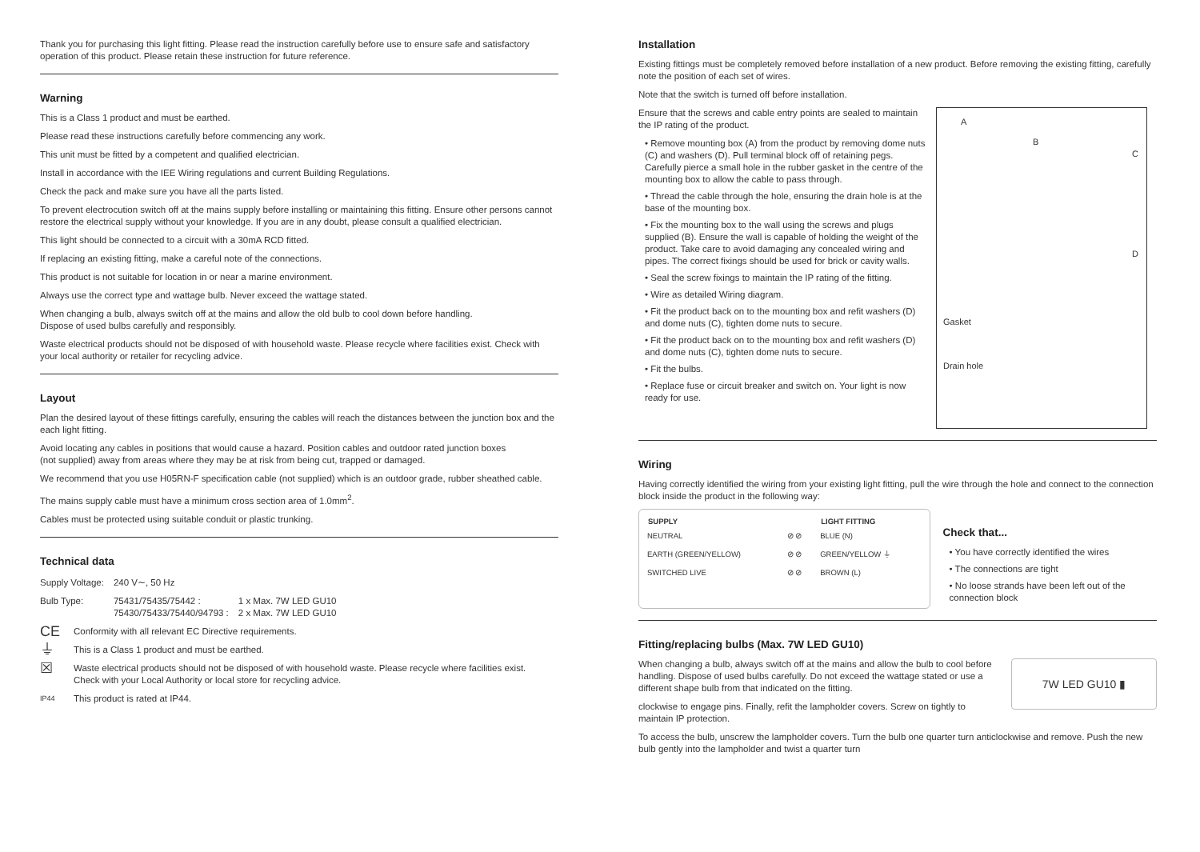Thank you for purchasing this light fitting. Please read the instruction carefully before use to ensure safe and satisfactory operation of this product. Please retain these instruction for future reference.
Warning
This is a Class 1 product and must be earthed.
Please read these instructions carefully before commencing any work.
This unit must be fitted by a competent and qualified electrician.
Install in accordance with the IEE Wiring regulations and current Building Regulations.
Check the pack and make sure you have all the parts listed.
To prevent electrocution switch off at the mains supply before installing or maintaining this fitting. Ensure other persons cannot restore the electrical supply without your knowledge. If you are in any doubt, please consult a qualified electrician.
This light should be connected to a circuit with a 30mA RCD fitted.
If replacing an existing fitting, make a careful note of the connections.
This product is not suitable for location in or near a marine environment.
Always use the correct type and wattage bulb. Never exceed the wattage stated.
When changing a bulb, always switch off at the mains and allow the old bulb to cool down before handling.
Dispose of used bulbs carefully and responsibly.
Waste electrical products should not be disposed of with household waste. Please recycle where facilities exist. Check with your local authority or retailer for recycling advice.
Layout
Plan the desired layout of these fittings carefully, ensuring the cables will reach the distances between the junction box and the each light fitting.
Avoid locating any cables in positions that would cause a hazard. Position cables and outdoor rated junction boxes
(not supplied) away from areas where they may be at risk from being cut, trapped or damaged.
We recommend that you use H05RN-F specification cable (not supplied) which is an outdoor grade, rubber sheathed cable.
The mains supply cable must have a minimum cross section area of 1.0mm<sup>2</sup>.
Cables must be protected using suitable conduit or plastic trunking.
Technical data
| Supply Voltage: | 240 V∼, 50 Hz | |
| Bulb Type: | 75431/75435/75442 : 75430/75433/75440/94793 : | 1 x Max. 7W LED GU10 2 x Max. 7W LED GU10 |
| CE | Conformity with all relevant EC Directive requirements. |
| ⏚ | This is a Class 1 product and must be earthed. |
| ☒ | Waste electrical products should not be disposed of with household waste. Please recycle where facilities exist. Check with your Local Authority or local store for recycling advice. |
| IP44 | This product is rated at IP44. |
Installation
Existing fittings must be completely removed before installation of a new product. Before removing the existing fitting, carefully note the position of each set of wires.
Note that the switch is turned off before installation.
Ensure that the screws and cable entry points are sealed to maintain the IP rating of the product.
• Remove mounting box (A) from the product by removing dome nuts (C) and washers (D). Pull terminal block off of retaining pegs. Carefully pierce a small hole in the rubber gasket in the centre of the mounting box to allow the cable to pass through.
• Thread the cable through the hole, ensuring the drain hole is at the base of the mounting box.
• Fix the mounting box to the wall using the screws and plugs supplied (B). Ensure the wall is capable of holding the weight of the product. Take care to avoid damaging any concealed wiring and pipes. The correct fixings should be used for brick or cavity walls.
• Seal the screw fixings to maintain the IP rating of the fitting.
• Wire as detailed Wiring diagram.
• Fit the product back on to the mounting box and refit washers (D) and dome nuts (C), tighten dome nuts to secure.
• Fit the product back on to the mounting box and refit washers (D) and dome nuts (C), tighten dome nuts to secure.
• Fit the bulbs.
• Replace fuse or circuit breaker and switch on. Your light is now ready for use.
A
B
C
D
Gasket
Drain hole
Wiring
Having correctly identified the wiring from your existing light fitting, pull the wire through the hole and connect to the connection block inside the product in the following way:
| SUPPLY | | LIGHT FITTING |
| NEUTRAL | ⊘ ⊘ | BLUE (N) |
| EARTH (GREEN/YELLOW) | ⊘ ⊘ | GREEN/YELLOW ⏚ |
| SWITCHED LIVE | ⊘ ⊘ | BROWN (L) |
Check that...
• You have correctly identified the wires
• The connections are tight
• No loose strands have been left out of the connection block
Fitting/replacing bulbs (Max. 7W LED GU10)
When changing a bulb, always switch off at the mains and allow the bulb to cool before handling. Dispose of used bulbs carefully. Do not exceed the wattage stated or use a different shape bulb from that indicated on the fitting.
clockwise to engage pins. Finally, refit the lampholder covers. Screw on tightly to maintain IP protection.
7W LED GU10 ▮
To access the bulb, unscrew the lampholder covers. Turn the bulb one quarter turn anticlockwise and remove. Push the new bulb gently into the lampholder and twist a quarter turn